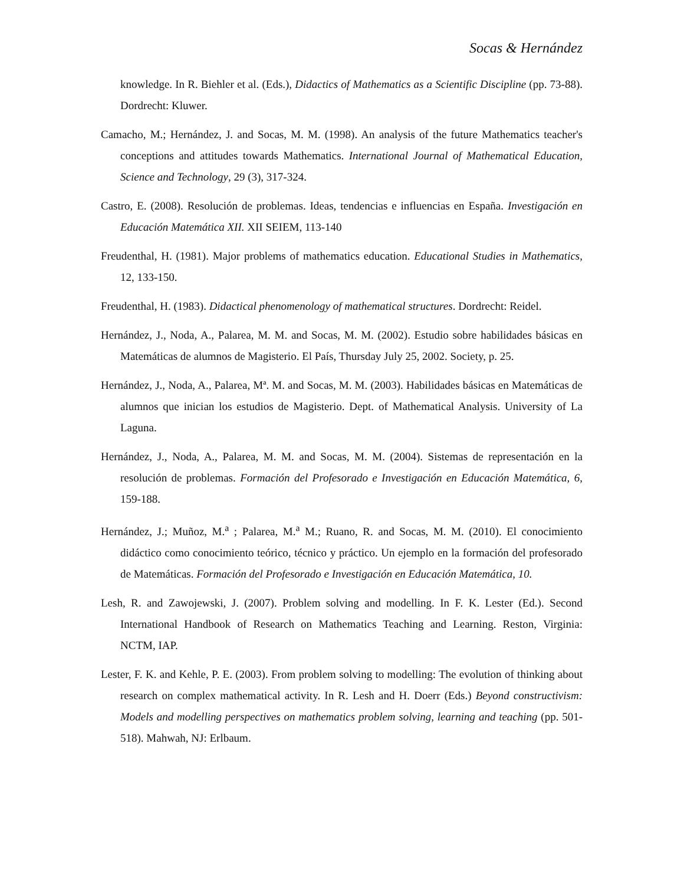Socas & Hernández
knowledge. In R. Biehler et al. (Eds.), Didactics of Mathematics as a Scientific Discipline (pp. 73-88). Dordrecht: Kluwer.
Camacho, M.; Hernández, J. and Socas, M. M. (1998). An analysis of the future Mathematics teacher's conceptions and attitudes towards Mathematics. International Journal of Mathematical Education, Science and Technology, 29 (3), 317-324.
Castro, E. (2008). Resolución de problemas. Ideas, tendencias e influencias en España. Investigación en Educación Matemática XII. XII SEIEM, 113-140
Freudenthal, H. (1981). Major problems of mathematics education. Educational Studies in Mathematics, 12, 133-150.
Freudenthal, H. (1983). Didactical phenomenology of mathematical structures. Dordrecht: Reidel.
Hernández, J., Noda, A., Palarea, M. M. and Socas, M. M. (2002). Estudio sobre habilidades básicas en Matemáticas de alumnos de Magisterio. El País, Thursday July 25, 2002. Society, p. 25.
Hernández, J., Noda, A., Palarea, Mª. M. and Socas, M. M. (2003). Habilidades básicas en Matemáticas de alumnos que inician los estudios de Magisterio. Dept. of Mathematical Analysis. University of La Laguna.
Hernández, J., Noda, A., Palarea, M. M. and Socas, M. M. (2004). Sistemas de representación en la resolución de problemas. Formación del Profesorado e Investigación en Educación Matemática, 6, 159-188.
Hernández, J.; Muñoz, M.<sup>a</sup> ; Palarea, M.<sup>a</sup> M.; Ruano, R. and Socas, M. M. (2010). El conocimiento didáctico como conocimiento teórico, técnico y práctico. Un ejemplo en la formación del profesorado de Matemáticas. Formación del Profesorado e Investigación en Educación Matemática, 10.
Lesh, R. and Zawojewski, J. (2007). Problem solving and modelling. In F. K. Lester (Ed.). Second International Handbook of Research on Mathematics Teaching and Learning. Reston, Virginia: NCTM, IAP.
Lester, F. K. and Kehle, P. E. (2003). From problem solving to modelling: The evolution of thinking about research on complex mathematical activity. In R. Lesh and H. Doerr (Eds.) Beyond constructivism: Models and modelling perspectives on mathematics problem solving, learning and teaching (pp. 501-518). Mahwah, NJ: Erlbaum.